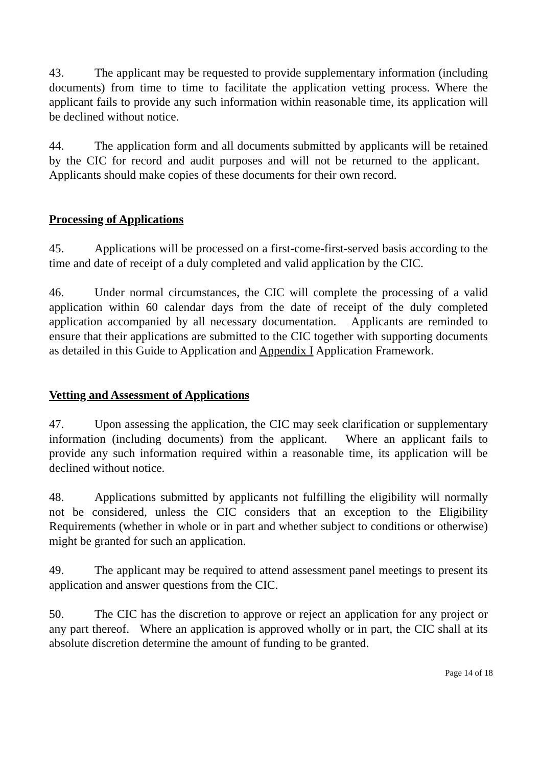43. The applicant may be requested to provide supplementary information (including documents) from time to time to facilitate the application vetting process. Where the applicant fails to provide any such information within reasonable time, its application will be declined without notice.
44. The application form and all documents submitted by applicants will be retained by the CIC for record and audit purposes and will not be returned to the applicant. Applicants should make copies of these documents for their own record.
Processing of Applications
45. Applications will be processed on a first-come-first-served basis according to the time and date of receipt of a duly completed and valid application by the CIC.
46. Under normal circumstances, the CIC will complete the processing of a valid application within 60 calendar days from the date of receipt of the duly completed application accompanied by all necessary documentation. Applicants are reminded to ensure that their applications are submitted to the CIC together with supporting documents as detailed in this Guide to Application and Appendix I Application Framework.
Vetting and Assessment of Applications
47. Upon assessing the application, the CIC may seek clarification or supplementary information (including documents) from the applicant. Where an applicant fails to provide any such information required within a reasonable time, its application will be declined without notice.
48. Applications submitted by applicants not fulfilling the eligibility will normally not be considered, unless the CIC considers that an exception to the Eligibility Requirements (whether in whole or in part and whether subject to conditions or otherwise) might be granted for such an application.
49. The applicant may be required to attend assessment panel meetings to present its application and answer questions from the CIC.
50. The CIC has the discretion to approve or reject an application for any project or any part thereof. Where an application is approved wholly or in part, the CIC shall at its absolute discretion determine the amount of funding to be granted.
Page 14 of 18